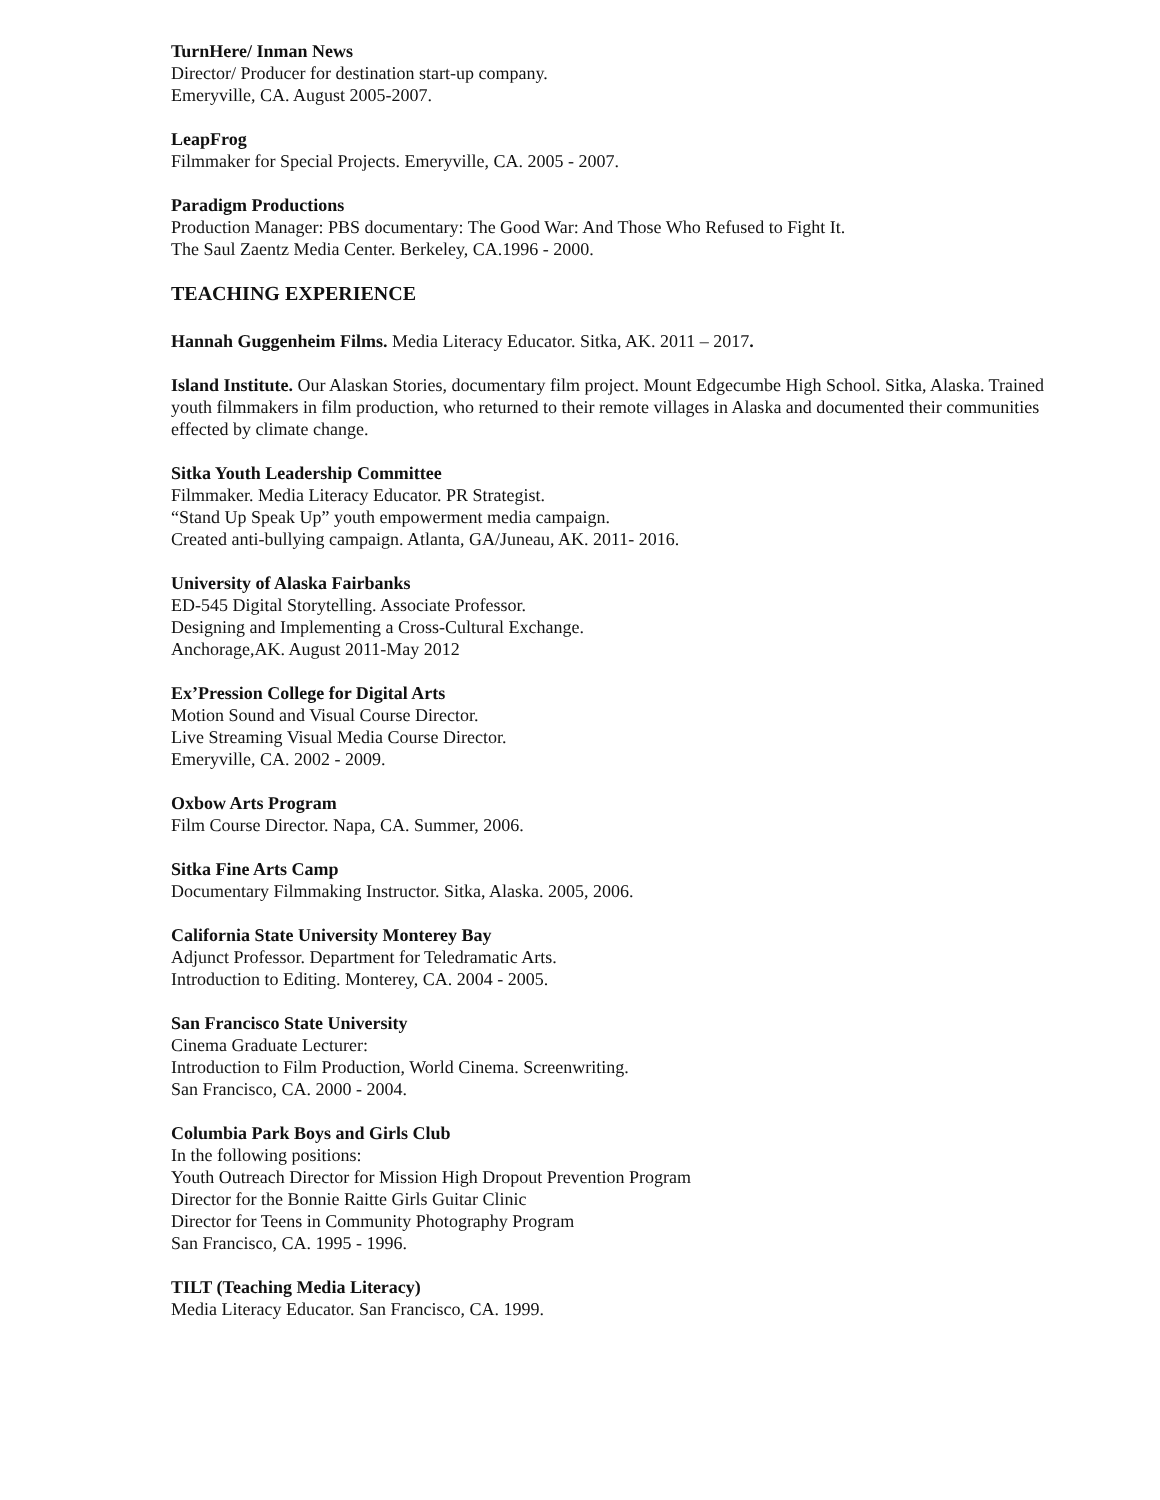TurnHere/ Inman News
Director/ Producer for destination start-up company.
Emeryville, CA. August 2005-2007.
LeapFrog
Filmmaker for Special Projects. Emeryville, CA. 2005 - 2007.
Paradigm Productions
Production Manager: PBS documentary: The Good War: And Those Who Refused to Fight It.
The Saul Zaentz Media Center. Berkeley, CA.1996 - 2000.
TEACHING EXPERIENCE
Hannah Guggenheim Films. Media Literacy Educator. Sitka, AK. 2011 – 2017.
Island Institute. Our Alaskan Stories, documentary film project. Mount Edgecumbe High School. Sitka, Alaska. Trained youth filmmakers in film production, who returned to their remote villages in Alaska and documented their communities effected by climate change.
Sitka Youth Leadership Committee
Filmmaker. Media Literacy Educator. PR Strategist.
“Stand Up Speak Up” youth empowerment media campaign.
Created anti-bullying campaign. Atlanta, GA/Juneau, AK. 2011- 2016.
University of Alaska Fairbanks
ED-545 Digital Storytelling. Associate Professor.
Designing and Implementing a Cross-Cultural Exchange.
Anchorage,AK. August 2011-May 2012
Ex’Pression College for Digital Arts
Motion Sound and Visual Course Director.
Live Streaming Visual Media Course Director.
Emeryville, CA. 2002 - 2009.
Oxbow Arts Program
Film Course Director. Napa, CA. Summer, 2006.
Sitka Fine Arts Camp
Documentary Filmmaking Instructor. Sitka, Alaska. 2005, 2006.
California State University Monterey Bay
Adjunct Professor. Department for Teledramatic Arts.
Introduction to Editing. Monterey, CA. 2004 - 2005.
San Francisco State University
Cinema Graduate Lecturer:
Introduction to Film Production, World Cinema. Screenwriting.
San Francisco, CA. 2000 - 2004.
Columbia Park Boys and Girls Club
In the following positions:
Youth Outreach Director for Mission High Dropout Prevention Program
Director for the Bonnie Raitte Girls Guitar Clinic
Director for Teens in Community Photography Program
San Francisco, CA. 1995 - 1996.
TILT (Teaching Media Literacy)
Media Literacy Educator. San Francisco, CA. 1999.